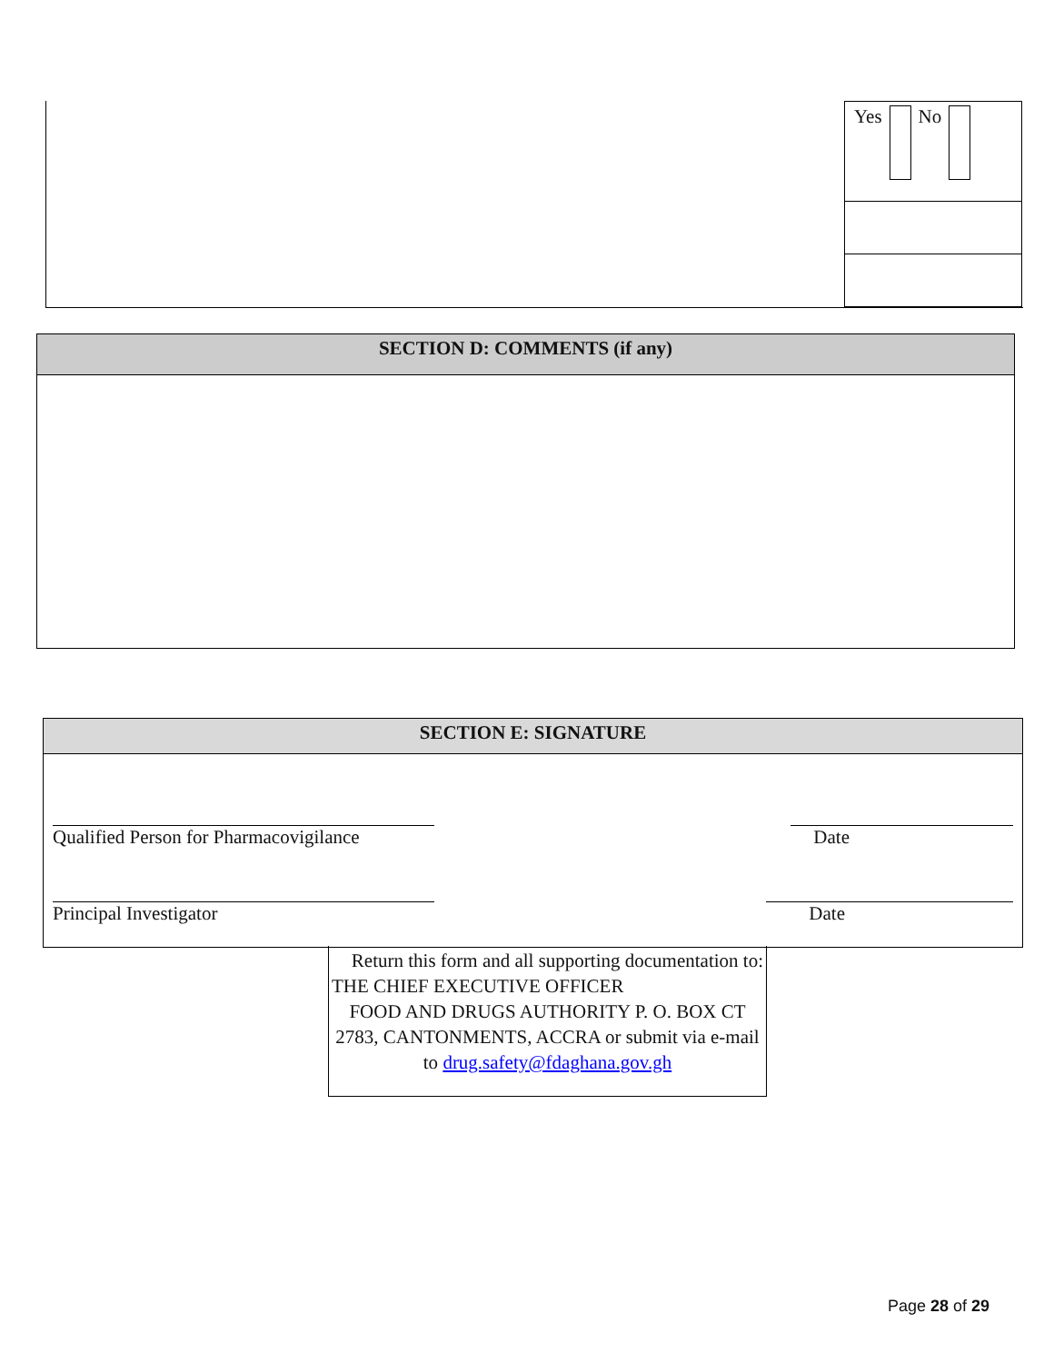Yes No
SECTION D: COMMENTS (if any)
SECTION E: SIGNATURE
Qualified Person for Pharmacovigilance Date
Principal Investigator Date
Return this form and all supporting documentation to:
THE CHIEF EXECUTIVE OFFICER
FOOD AND DRUGS AUTHORITY P. O. BOX CT 2783, CANTONMENTS, ACCRA or submit via e-mail to drug.safety@fdaghana.gov.gh
Page 28 of 29